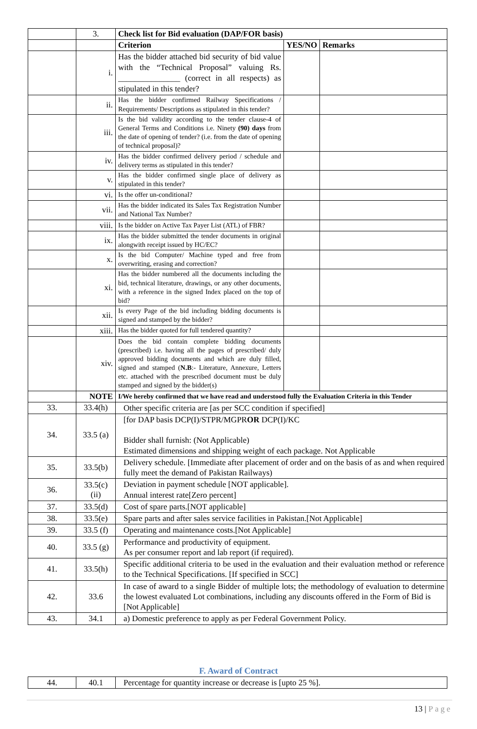| | 3. | Check list for Bid evaluation (DAP/FOR basis) | | |
| | | Criterion | YES/NO | Remarks |
| | i. | Has the bidder attached bid security of bid value with the “Technical Proposal” valuing Rs. _______________ (correct in all respects) as stipulated in this tender? | | |
| | ii. | Has the bidder confirmed Railway Specifications / Requirements/ Descriptions as stipulated in this tender? | | |
| | iii. | Is the bid validity according to the tender clause-4 of General Terms and Conditions i.e. Ninety (90) days from the date of opening of tender? (i.e. from the date of opening of technical proposal)? | | |
| | iv. | Has the bidder confirmed delivery period / schedule and delivery terms as stipulated in this tender? | | |
| | v. | Has the bidder confirmed single place of delivery as stipulated in this tender? | | |
| | vi. | Is the offer un-conditional? | | |
| | vii. | Has the bidder indicated its Sales Tax Registration Number and National Tax Number? | | |
| | viii. | Is the bidder on Active Tax Payer List (ATL) of FBR? | | |
| | ix. | Has the bidder submitted the tender documents in original alongwith receipt issued by HC/EC? | | |
| | x. | Is the bid Computer/ Machine typed and free from overwriting, erasing and correction? | | |
| | xi. | Has the bidder numbered all the documents including the bid, technical literature, drawings, or any other documents, with a reference in the signed Index placed on the top of bid? | | |
| | xii. | Is every Page of the bid including bidding documents is signed and stamped by the bidder? | | |
| | xiii. | Has the bidder quoted for full tendered quantity? | | |
| | xiv. | Does the bid contain complete bidding documents (prescribed) i.e. having all the pages of prescribed/ duly approved bidding documents and which are duly filled, signed and stamped ( N.B :- Literature, Annexure, Letters etc. attached with the prescribed document must be duly stamped and signed by the bidder(s) | | |
| | NOTE | I/We hereby confirmed that we have read and understood fully the Evaluation Criteria in this Tender | | |
| 33. | 33.4(h) | Other specific criteria are [as per SCC condition if specified] | | |
| 34. | 33.5 (a) | [for DAP basis DCP(I)/STPR/MGPR OR DCP(I)/KC Bidder shall furnish: (Not Applicable) Estimated dimensions and shipping weight of each package. Not Applicable | | |
| 35. | 33.5(b) | Delivery schedule. [Immediate after placement of order and on the basis of as and when required fully meet the demand of Pakistan Railways) | | |
| 36. | 33.5(c) (ii) | Deviation in payment schedule [NOT applicable]. Annual interest rate[Zero percent] | | |
| 37. | 33.5(d) | Cost of spare parts.[NOT applicable] | | |
| 38. | 33.5(e) | Spare parts and after sales service facilities in Pakistan.[Not Applicable] | | |
| 39. | 33.5 (f) | Operating and maintenance costs.[Not Applicable] | | |
| 40. | 33.5 (g) | Performance and productivity of equipment. As per consumer report and lab report (if required). | | |
| 41. | 33.5(h) | Specific additional criteria to be used in the evaluation and their evaluation method or reference to the Technical Specifications. [If specified in SCC] | | |
| 42. | 33.6 | In case of award to a single Bidder of multiple lots; the methodology of evaluation to determine the lowest evaluated Lot combinations, including any discounts offered in the Form of Bid is [Not Applicable] | | |
| 43. | 34.1 | a) Domestic preference to apply as per Federal Government Policy. | | |
F. Award of Contract
| 44. | 40.1 | Percentage for quantity increase or decrease is [upto 25 %]. |
13 | Page